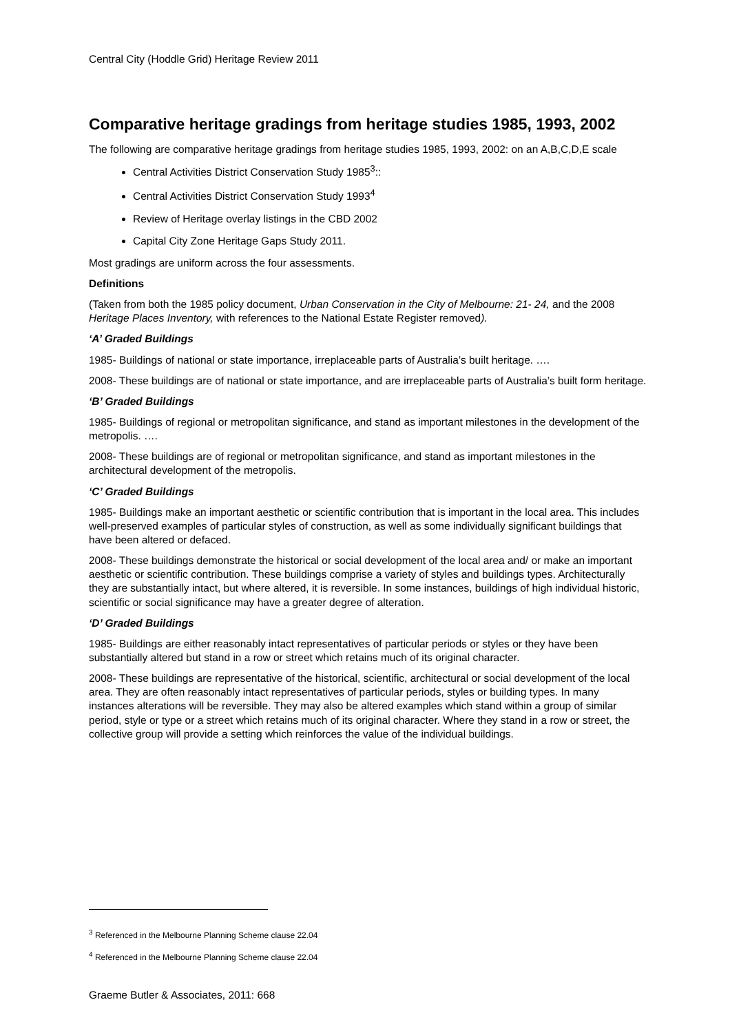Central City (Hoddle Grid) Heritage Review 2011
Comparative heritage gradings from heritage studies 1985, 1993, 2002
The following are comparative heritage gradings from heritage studies 1985, 1993, 2002: on an A,B,C,D,E scale
Central Activities District Conservation Study 1985<sup>3</sup>::
Central Activities District Conservation Study 1993<sup>4</sup>
Review of Heritage overlay listings in the CBD 2002
Capital City Zone Heritage Gaps Study 2011.
Most gradings are uniform across the four assessments.
Definitions
(Taken from both the 1985 policy document, Urban Conservation in the City of Melbourne: 21- 24, and the 2008 Heritage Places Inventory, with references to the National Estate Register removed).
‘A’ Graded Buildings
1985- Buildings of national or state importance, irreplaceable parts of Australia’s built heritage. ….
2008- These buildings are of national or state importance, and are irreplaceable parts of Australia’s built form heritage.
‘B’ Graded Buildings
1985- Buildings of regional or metropolitan significance, and stand as important milestones in the development of the metropolis. ….
2008- These buildings are of regional or metropolitan significance, and stand as important milestones in the architectural development of the metropolis.
‘C’ Graded Buildings
1985- Buildings make an important aesthetic or scientific contribution that is important in the local area. This includes well-preserved examples of particular styles of construction, as well as some individually significant buildings that have been altered or defaced.
2008- These buildings demonstrate the historical or social development of the local area and/ or make an important aesthetic or scientific contribution. These buildings comprise a variety of styles and buildings types. Architecturally they are substantially intact, but where altered, it is reversible. In some instances, buildings of high individual historic, scientific or social significance may have a greater degree of alteration.
‘D’ Graded Buildings
1985- Buildings are either reasonably intact representatives of particular periods or styles or they have been substantially altered but stand in a row or street which retains much of its original character.
2008- These buildings are representative of the historical, scientific, architectural or social development of the local area. They are often reasonably intact representatives of particular periods, styles or building types. In many instances alterations will be reversible. They may also be altered examples which stand within a group of similar period, style or type or a street which retains much of its original character. Where they stand in a row or street, the collective group will provide a setting which reinforces the value of the individual buildings.
<sup>3</sup> Referenced in the Melbourne Planning Scheme clause 22.04
<sup>4</sup> Referenced in the Melbourne Planning Scheme clause 22.04
Graeme Butler & Associates, 2011: 668